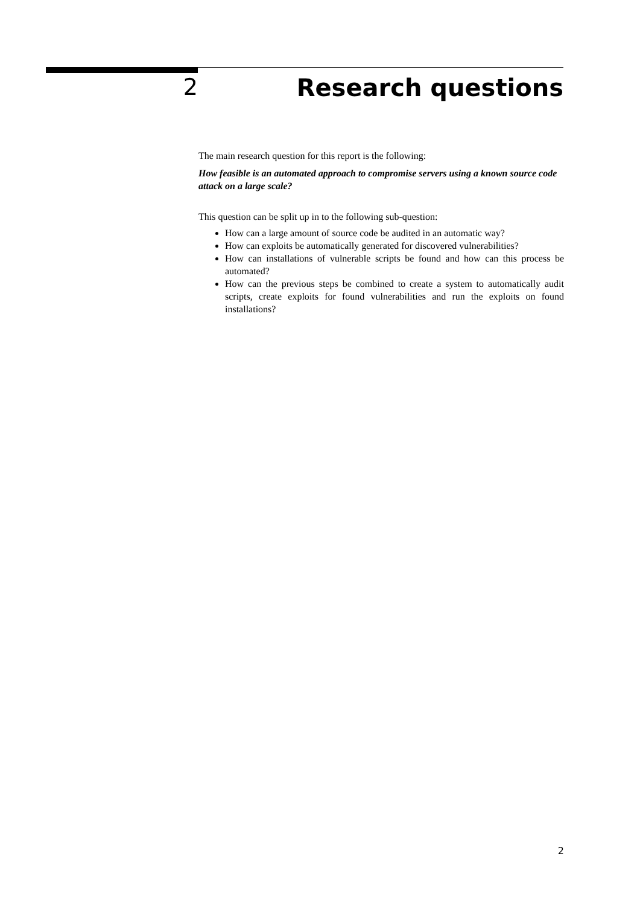2 Research questions
The main research question for this report is the following:
How feasible is an automated approach to compromise servers using a known source code attack on a large scale?
This question can be split up in to the following sub-question:
How can a large amount of source code be audited in an automatic way?
How can exploits be automatically generated for discovered vulnerabilities?
How can installations of vulnerable scripts be found and how can this process be automated?
How can the previous steps be combined to create a system to automatically audit scripts, create exploits for found vulnerabilities and run the exploits on found installations?
2